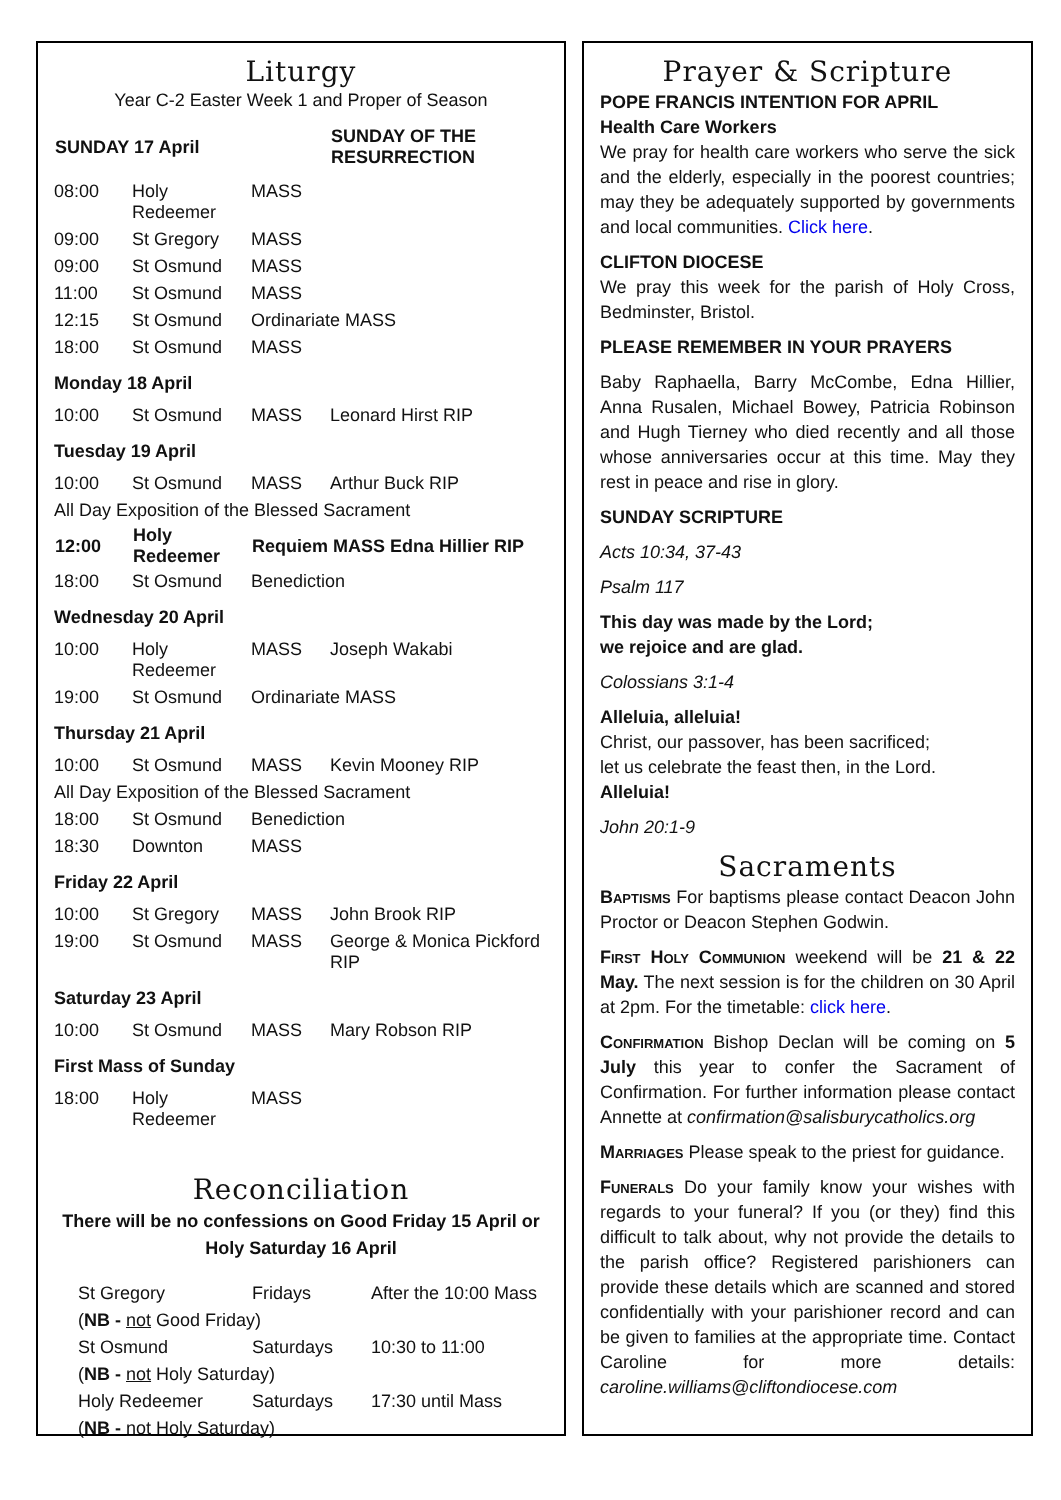Liturgy
Year C-2 Easter Week 1 and Proper of Season
| SUNDAY 17 April | | | SUNDAY OF THE RESURRECTION |
| --- | --- | --- | --- |
| 08:00 | Holy Redeemer | MASS | |
| 09:00 | St Gregory | MASS | |
| 09:00 | St Osmund | MASS | |
| 11:00 | St Osmund | MASS | |
| 12:15 | St Osmund | Ordinariate MASS | |
| 18:00 | St Osmund | MASS | |
Monday 18 April
| 10:00 | St Osmund | MASS | Leonard Hirst RIP |
Tuesday 19 April
| 10:00 | St Osmund | MASS | Arthur Buck RIP |
| All Day Exposition of the Blessed Sacrament | | | |
| 12:00 | Holy Redeemer | Requiem MASS Edna Hillier RIP | |
| 18:00 | St Osmund | Benediction | |
Wednesday 20 April
| 10:00 | Holy Redeemer | MASS | Joseph Wakabi |
| 19:00 | St Osmund | Ordinariate MASS | |
Thursday 21 April
| 10:00 | St Osmund | MASS | Kevin Mooney RIP |
| All Day Exposition of the Blessed Sacrament | | | |
| 18:00 | St Osmund | Benediction | |
| 18:30 | Downton | MASS | |
Friday 22 April
| 10:00 | St Gregory | MASS | John Brook RIP |
| 19:00 | St Osmund | MASS | George & Monica Pickford RIP |
Saturday 23 April
| 10:00 | St Osmund | MASS | Mary Robson RIP |
First Mass of Sunday
| 18:00 | Holy Redeemer | MASS |
Reconciliation
There will be no confessions on Good Friday 15 April or
Holy Saturday 16 April
| St Gregory | Fridays | After the 10:00 Mass |
| ( NB - not Good Friday) | | |
| St Osmund | Saturdays | 10:30 to 11:00 |
| ( NB - not Holy Saturday) | | |
| Holy Redeemer | Saturdays | 17:30 until Mass |
| ( NB - not Holy Saturday) | | |
Prayer & Scripture
POPE FRANCIS INTENTION FOR APRIL
Health Care Workers
We pray for health care workers who serve the sick and the elderly, especially in the poorest countries; may they be adequately supported by governments and local communities. Click here.
CLIFTON DIOCESE
We pray this week for the parish of Holy Cross, Bedminster, Bristol.
PLEASE REMEMBER IN YOUR PRAYERS
Baby Raphaella, Barry McCombe, Edna Hillier, Anna Rusalen, Michael Bowey, Patricia Robinson and Hugh Tierney who died recently and all those whose anniversaries occur at this time. May they rest in peace and rise in glory.
SUNDAY SCRIPTURE
Acts 10:34, 37-43
Psalm 117
This day was made by the Lord;
we rejoice and are glad.
Colossians 3:1-4
Alleluia, alleluia!
Christ, our passover, has been sacrificed;
let us celebrate the feast then, in the Lord.
Alleluia!
John 20:1-9
Sacraments
Baptisms For baptisms please contact Deacon John Proctor or Deacon Stephen Godwin.
First Holy Communion weekend will be 21 & 22 May. The next session is for the children on 30 April at 2pm. For the timetable: click here.
Confirmation Bishop Declan will be coming on 5 July this year to confer the Sacrament of Confirmation. For further information please contact Annette at confirmation@salisburycatholics.org
Marriages Please speak to the priest for guidance.
Funerals Do your family know your wishes with regards to your funeral? If you (or they) find this difficult to talk about, why not provide the details to the parish office? Registered parishioners can provide these details which are scanned and stored confidentially with your parishioner record and can be given to families at the appropriate time. Contact Caroline for more details: caroline.williams@cliftondiocese.com